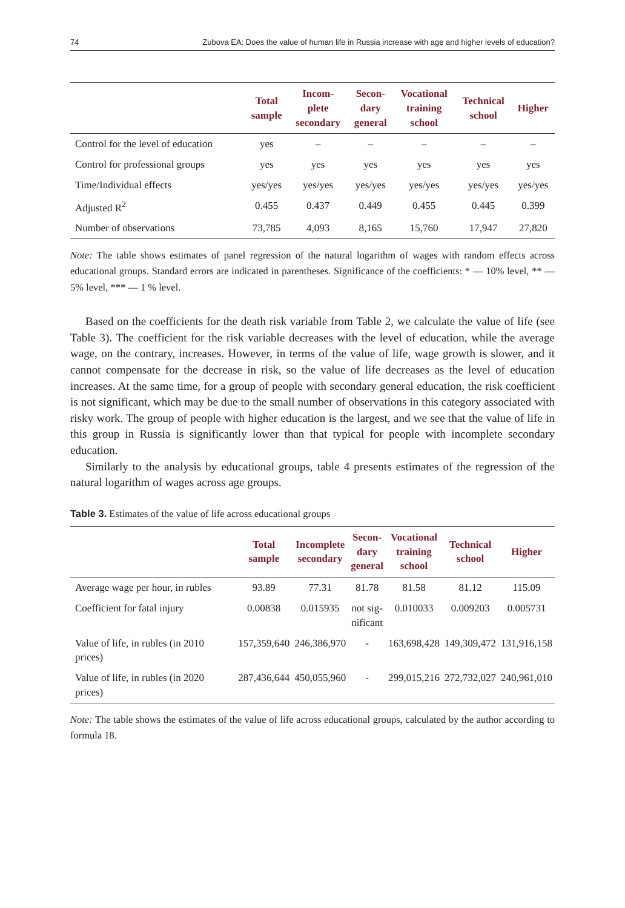74 Zubova EA: Does the value of human life in Russia increase with age and higher levels of education?
| | Total sample | Incom- plete secondary | Secon- dary general | Vocational training school | Technical school | Higher |
| --- | --- | --- | --- | --- | --- | --- |
| Control for the level of education | yes | – | – | – | – | – |
| Control for professional groups | yes | yes | yes | yes | yes | yes |
| Time/Individual effects | yes/yes | yes/yes | yes/yes | yes/yes | yes/yes | yes/yes |
| Adjusted R<sup>2</sup> | 0.455 | 0.437 | 0.449 | 0.455 | 0.445 | 0.399 |
| Number of observations | 73,785 | 4,093 | 8,165 | 15,760 | 17,947 | 27,820 |
Note: The table shows estimates of panel regression of the natural logarithm of wages with random effects across educational groups. Standard errors are indicated in parentheses. Significance of the coefficients: * — 10% level, ** — 5% level, *** — 1 % level.
Based on the coefficients for the death risk variable from Table 2, we calculate the value of life (see Table 3). The coefficient for the risk variable decreases with the level of education, while the average wage, on the contrary, increases. However, in terms of the value of life, wage growth is slower, and it cannot compensate for the decrease in risk, so the value of life decreases as the level of education increases. At the same time, for a group of people with secondary general education, the risk coefficient is not significant, which may be due to the small number of observations in this category associated with risky work. The group of people with higher education is the largest, and we see that the value of life in this group in Russia is significantly lower than that typical for people with incomplete secondary education.
Similarly to the analysis by educational groups, table 4 presents estimates of the regression of the natural logarithm of wages across age groups.
Table 3. Estimates of the value of life across educational groups
| | Total sample | Incomplete secondary | Secon- dary general | Vocational training school | Technical school | Higher |
| --- | --- | --- | --- | --- | --- | --- |
| Average wage per hour, in rubles | 93.89 | 77.31 | 81.78 | 81.58 | 81.12 | 115.09 |
| Coefficient for fatal injury | 0.00838 | 0.015935 | not sig- nificant | 0.010033 | 0.009203 | 0.005731 |
| Value of life, in rubles (in 2010 prices) | 157,359,640 | 246,386,970 | - | 163,698,428 | 149,309,472 | 131,916,158 |
| Value of life, in rubles (in 2020 prices) | 287,436,644 | 450,055,960 | - | 299,015,216 | 272,732,027 | 240,961,010 |
Note: The table shows the estimates of the value of life across educational groups, calculated by the author according to formula 18.